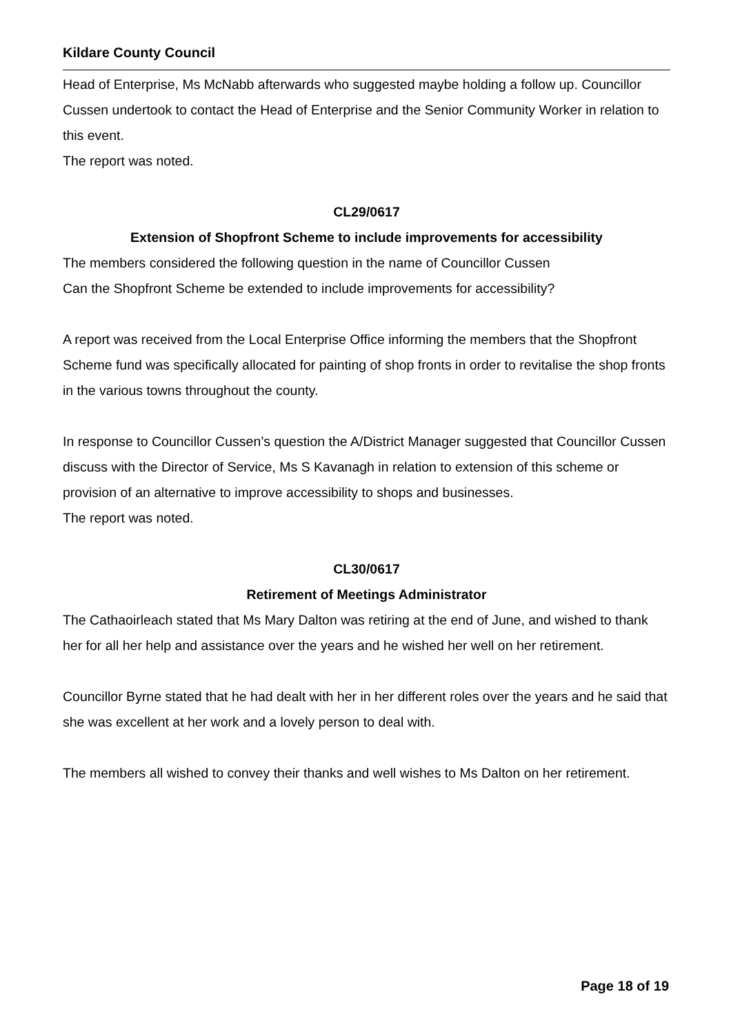Kildare County Council
Head of Enterprise, Ms McNabb afterwards who suggested maybe holding a follow up. Councillor Cussen undertook to contact the Head of Enterprise and the Senior Community Worker in relation to this event.
The report was noted.
CL29/0617
Extension of Shopfront Scheme to include improvements for accessibility
The members considered the following question in the name of Councillor Cussen
Can the Shopfront Scheme be extended to include improvements for accessibility?
A report was received from the Local Enterprise Office informing the members that the Shopfront Scheme fund was specifically allocated for painting of shop fronts in order to revitalise the shop fronts in the various towns throughout the county.
In response to Councillor Cussen’s question the A/District Manager suggested that Councillor Cussen discuss with the Director of Service, Ms S Kavanagh in relation to extension of this scheme or provision of an alternative to improve accessibility to shops and businesses.
The report was noted.
CL30/0617
Retirement of Meetings Administrator
The Cathaoirleach stated that Ms Mary Dalton was retiring at the end of June, and wished to thank her for all her help and assistance over the years and he wished her well on her retirement.
Councillor Byrne stated that he had dealt with her in her different roles over the years and he said that she was excellent at her work and a lovely person to deal with.
The members all wished to convey their thanks and well wishes to Ms Dalton on her retirement.
Page 18 of 19